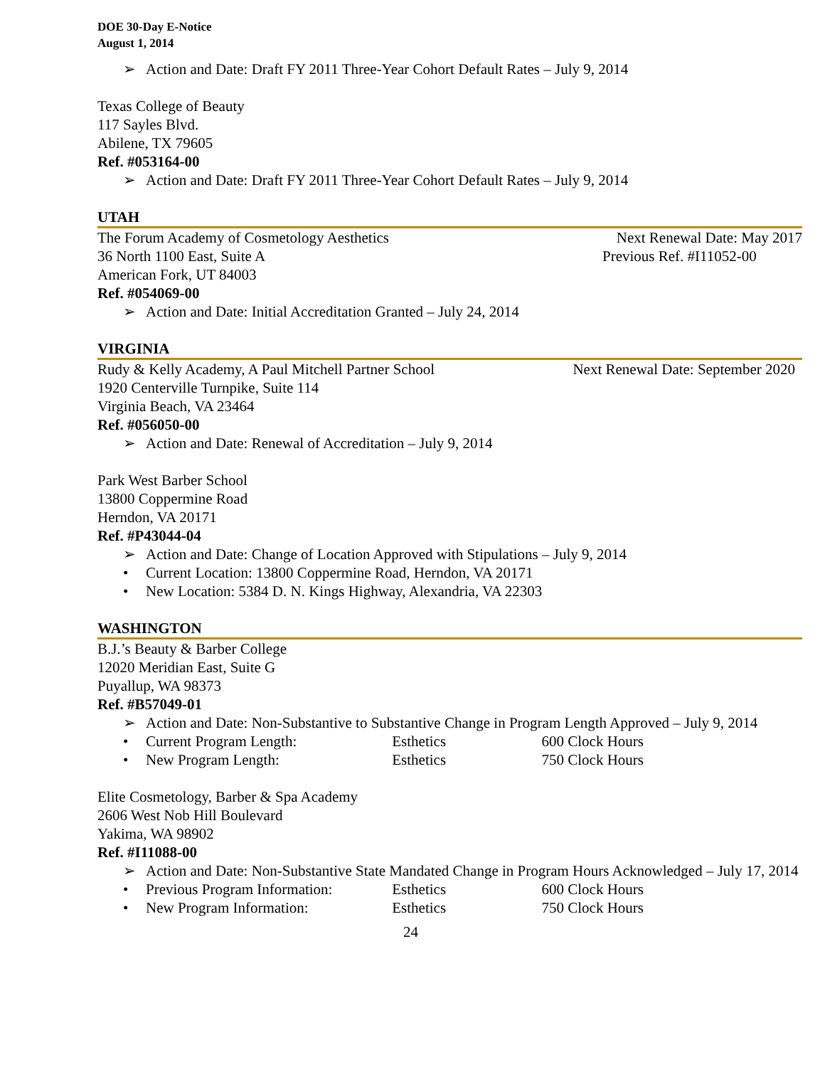DOE 30-Day E-Notice
August 1, 2014
➢ Action and Date: Draft FY 2011 Three-Year Cohort Default Rates – July 9, 2014
Texas College of Beauty
117 Sayles Blvd.
Abilene, TX 79605
Ref. #053164-00
➢ Action and Date: Draft FY 2011 Three-Year Cohort Default Rates – July 9, 2014
UTAH
The Forum Academy of Cosmetology Aesthetics
Next Renewal Date: May 2017
36 North 1100 East, Suite A Previous Ref. #I11052-00
American Fork, UT 84003
Ref. #054069-00
➢ Action and Date: Initial Accreditation Granted – July 24, 2014
VIRGINIA
Rudy & Kelly Academy, A Paul Mitchell Partner School
Next Renewal Date: September 2020
1920 Centerville Turnpike, Suite 114
Virginia Beach, VA 23464
Ref. #056050-00
➢ Action and Date: Renewal of Accreditation – July 9, 2014
Park West Barber School
13800 Coppermine Road
Herndon, VA 20171
Ref. #P43044-04
➢ Action and Date: Change of Location Approved with Stipulations – July 9, 2014
• Current Location: 13800 Coppermine Road, Herndon, VA 20171
• New Location: 5384 D. N. Kings Highway, Alexandria, VA 22303
WASHINGTON
B.J.’s Beauty & Barber College
12020 Meridian East, Suite G
Puyallup, WA 98373
Ref. #B57049-01
➢ Action and Date: Non-Substantive to Substantive Change in Program Length Approved – July 9, 2014
• Current Program Length: Esthetics 600 Clock Hours
• New Program Length: Esthetics 750 Clock Hours
Elite Cosmetology, Barber & Spa Academy
2606 West Nob Hill Boulevard
Yakima, WA 98902
Ref. #I11088-00
➢ Action and Date: Non-Substantive State Mandated Change in Program Hours Acknowledged – July 17, 2014
• Previous Program Information: Esthetics 600 Clock Hours
• New Program Information: Esthetics 750 Clock Hours
24